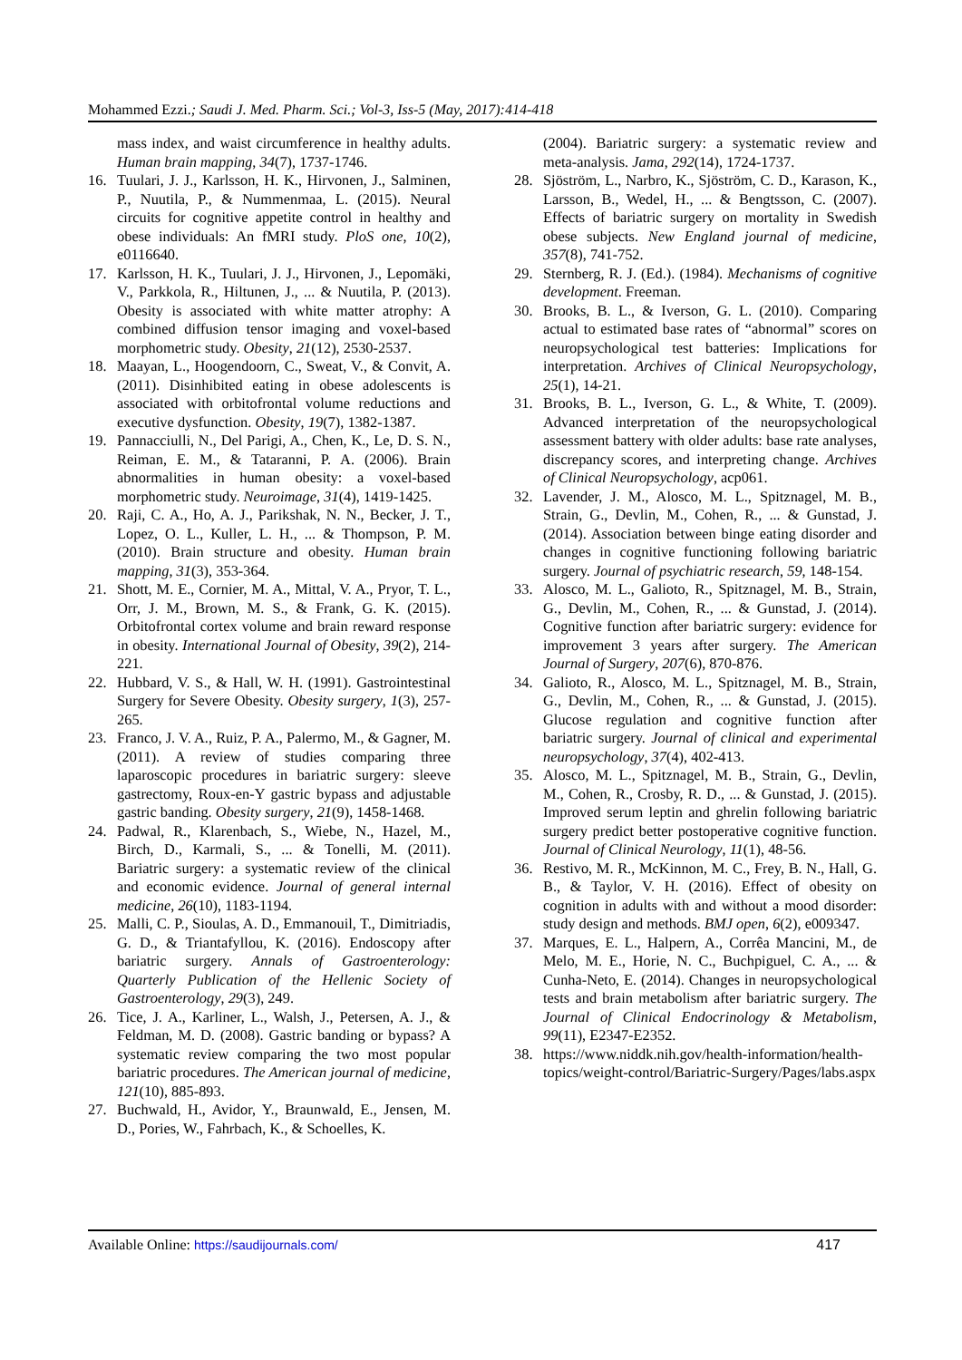Mohammed Ezzi.; Saudi J. Med. Pharm. Sci.; Vol-3, Iss-5 (May, 2017):414-418
mass index, and waist circumference in healthy adults. Human brain mapping, 34(7), 1737-1746.
16. Tuulari, J. J., Karlsson, H. K., Hirvonen, J., Salminen, P., Nuutila, P., & Nummenmaa, L. (2015). Neural circuits for cognitive appetite control in healthy and obese individuals: An fMRI study. PloS one, 10(2), e0116640.
17. Karlsson, H. K., Tuulari, J. J., Hirvonen, J., Lepomäki, V., Parkkola, R., Hiltunen, J., ... & Nuutila, P. (2013). Obesity is associated with white matter atrophy: A combined diffusion tensor imaging and voxel-based morphometric study. Obesity, 21(12), 2530-2537.
18. Maayan, L., Hoogendoorn, C., Sweat, V., & Convit, A. (2011). Disinhibited eating in obese adolescents is associated with orbitofrontal volume reductions and executive dysfunction. Obesity, 19(7), 1382-1387.
19. Pannacciulli, N., Del Parigi, A., Chen, K., Le, D. S. N., Reiman, E. M., & Tataranni, P. A. (2006). Brain abnormalities in human obesity: a voxel-based morphometric study. Neuroimage, 31(4), 1419-1425.
20. Raji, C. A., Ho, A. J., Parikshak, N. N., Becker, J. T., Lopez, O. L., Kuller, L. H., ... & Thompson, P. M. (2010). Brain structure and obesity. Human brain mapping, 31(3), 353-364.
21. Shott, M. E., Cornier, M. A., Mittal, V. A., Pryor, T. L., Orr, J. M., Brown, M. S., & Frank, G. K. (2015). Orbitofrontal cortex volume and brain reward response in obesity. International Journal of Obesity, 39(2), 214-221.
22. Hubbard, V. S., & Hall, W. H. (1991). Gastrointestinal Surgery for Severe Obesity. Obesity surgery, 1(3), 257-265.
23. Franco, J. V. A., Ruiz, P. A., Palermo, M., & Gagner, M. (2011). A review of studies comparing three laparoscopic procedures in bariatric surgery: sleeve gastrectomy, Roux-en-Y gastric bypass and adjustable gastric banding. Obesity surgery, 21(9), 1458-1468.
24. Padwal, R., Klarenbach, S., Wiebe, N., Hazel, M., Birch, D., Karmali, S., ... & Tonelli, M. (2011). Bariatric surgery: a systematic review of the clinical and economic evidence. Journal of general internal medicine, 26(10), 1183-1194.
25. Malli, C. P., Sioulas, A. D., Emmanouil, T., Dimitriadis, G. D., & Triantafyllou, K. (2016). Endoscopy after bariatric surgery. Annals of Gastroenterology: Quarterly Publication of the Hellenic Society of Gastroenterology, 29(3), 249.
26. Tice, J. A., Karliner, L., Walsh, J., Petersen, A. J., & Feldman, M. D. (2008). Gastric banding or bypass? A systematic review comparing the two most popular bariatric procedures. The American journal of medicine, 121(10), 885-893.
27. Buchwald, H., Avidor, Y., Braunwald, E., Jensen, M. D., Pories, W., Fahrbach, K., & Schoelles, K.
(2004). Bariatric surgery: a systematic review and meta-analysis. Jama, 292(14), 1724-1737.
28. Sjöström, L., Narbro, K., Sjöström, C. D., Karason, K., Larsson, B., Wedel, H., ... & Bengtsson, C. (2007). Effects of bariatric surgery on mortality in Swedish obese subjects. New England journal of medicine, 357(8), 741-752.
29. Sternberg, R. J. (Ed.). (1984). Mechanisms of cognitive development. Freeman.
30. Brooks, B. L., & Iverson, G. L. (2010). Comparing actual to estimated base rates of “abnormal” scores on neuropsychological test batteries: Implications for interpretation. Archives of Clinical Neuropsychology, 25(1), 14-21.
31. Brooks, B. L., Iverson, G. L., & White, T. (2009). Advanced interpretation of the neuropsychological assessment battery with older adults: base rate analyses, discrepancy scores, and interpreting change. Archives of Clinical Neuropsychology, acp061.
32. Lavender, J. M., Alosco, M. L., Spitznagel, M. B., Strain, G., Devlin, M., Cohen, R., ... & Gunstad, J. (2014). Association between binge eating disorder and changes in cognitive functioning following bariatric surgery. Journal of psychiatric research, 59, 148-154.
33. Alosco, M. L., Galioto, R., Spitznagel, M. B., Strain, G., Devlin, M., Cohen, R., ... & Gunstad, J. (2014). Cognitive function after bariatric surgery: evidence for improvement 3 years after surgery. The American Journal of Surgery, 207(6), 870-876.
34. Galioto, R., Alosco, M. L., Spitznagel, M. B., Strain, G., Devlin, M., Cohen, R., ... & Gunstad, J. (2015). Glucose regulation and cognitive function after bariatric surgery. Journal of clinical and experimental neuropsychology, 37(4), 402-413.
35. Alosco, M. L., Spitznagel, M. B., Strain, G., Devlin, M., Cohen, R., Crosby, R. D., ... & Gunstad, J. (2015). Improved serum leptin and ghrelin following bariatric surgery predict better postoperative cognitive function. Journal of Clinical Neurology, 11(1), 48-56.
36. Restivo, M. R., McKinnon, M. C., Frey, B. N., Hall, G. B., & Taylor, V. H. (2016). Effect of obesity on cognition in adults with and without a mood disorder: study design and methods. BMJ open, 6(2), e009347.
37. Marques, E. L., Halpern, A., Corrêa Mancini, M., de Melo, M. E., Horie, N. C., Buchpiguel, C. A., ... & Cunha-Neto, E. (2014). Changes in neuropsychological tests and brain metabolism after bariatric surgery. The Journal of Clinical Endocrinology & Metabolism, 99(11), E2347-E2352.
38. https://www.niddk.nih.gov/health-information/health-topics/weight-control/Bariatric-Surgery/Pages/labs.aspx
Available Online: https://saudijournals.com/ 417